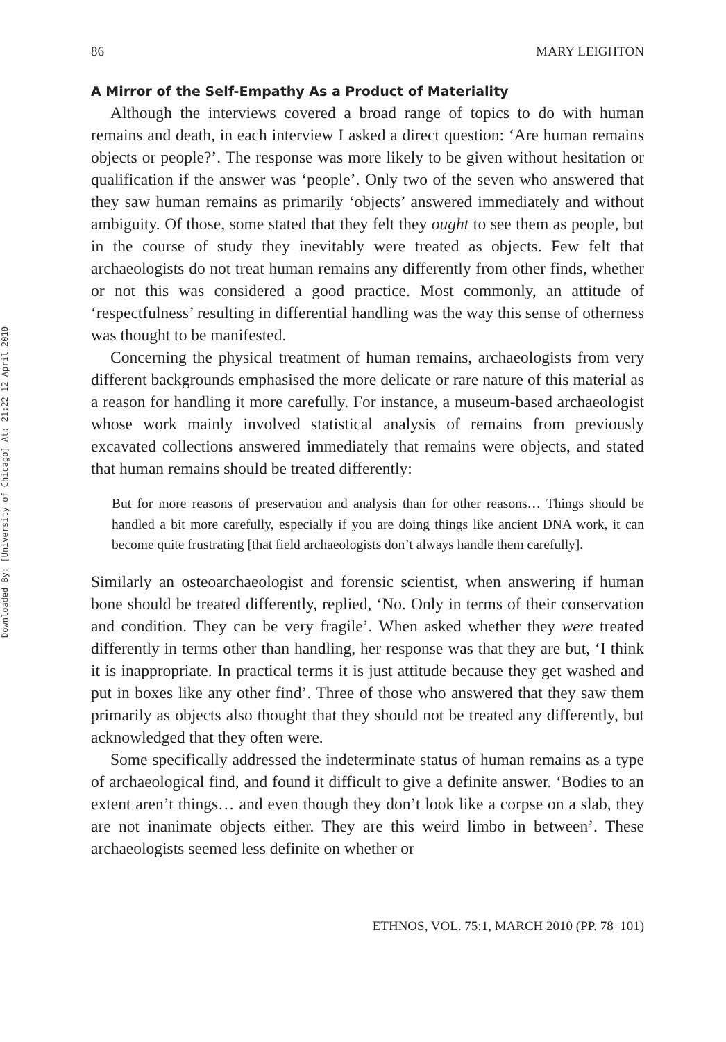Downloaded By: [University of Chicago] At: 21:22 12 April 2010
86 MARY LEIGHTON
A Mirror of the Self-Empathy As a Product of Materiality
Although the interviews covered a broad range of topics to do with human remains and death, in each interview I asked a direct question: ‘Are human remains objects or people?’. The response was more likely to be given without hesitation or qualification if the answer was ‘people’. Only two of the seven who answered that they saw human remains as primarily ‘objects’ answered immediately and without ambiguity. Of those, some stated that they felt they ought to see them as people, but in the course of study they inevitably were treated as objects. Few felt that archaeologists do not treat human remains any differently from other finds, whether or not this was considered a good practice. Most commonly, an attitude of ‘respectfulness’ resulting in differential handling was the way this sense of otherness was thought to be manifested.
Concerning the physical treatment of human remains, archaeologists from very different backgrounds emphasised the more delicate or rare nature of this material as a reason for handling it more carefully. For instance, a museum-based archaeologist whose work mainly involved statistical analysis of remains from previously excavated collections answered immediately that remains were objects, and stated that human remains should be treated differently:
But for more reasons of preservation and analysis than for other reasons… Things should be handled a bit more carefully, especially if you are doing things like ancient DNA work, it can become quite frustrating [that field archaeologists don’t always handle them carefully].
Similarly an osteoarchaeologist and forensic scientist, when answering if human bone should be treated differently, replied, ‘No. Only in terms of their conservation and condition. They can be very fragile’. When asked whether they were treated differently in terms other than handling, her response was that they are but, ‘I think it is inappropriate. In practical terms it is just attitude because they get washed and put in boxes like any other find’. Three of those who answered that they saw them primarily as objects also thought that they should not be treated any differently, but acknowledged that they often were.
Some specifically addressed the indeterminate status of human remains as a type of archaeological find, and found it difficult to give a definite answer. ‘Bodies to an extent aren’t things… and even though they don’t look like a corpse on a slab, they are not inanimate objects either. They are this weird limbo in between’. These archaeologists seemed less definite on whether or
ETHNOS, VOL. 75:1, MARCH 2010 (PP. 78–101)